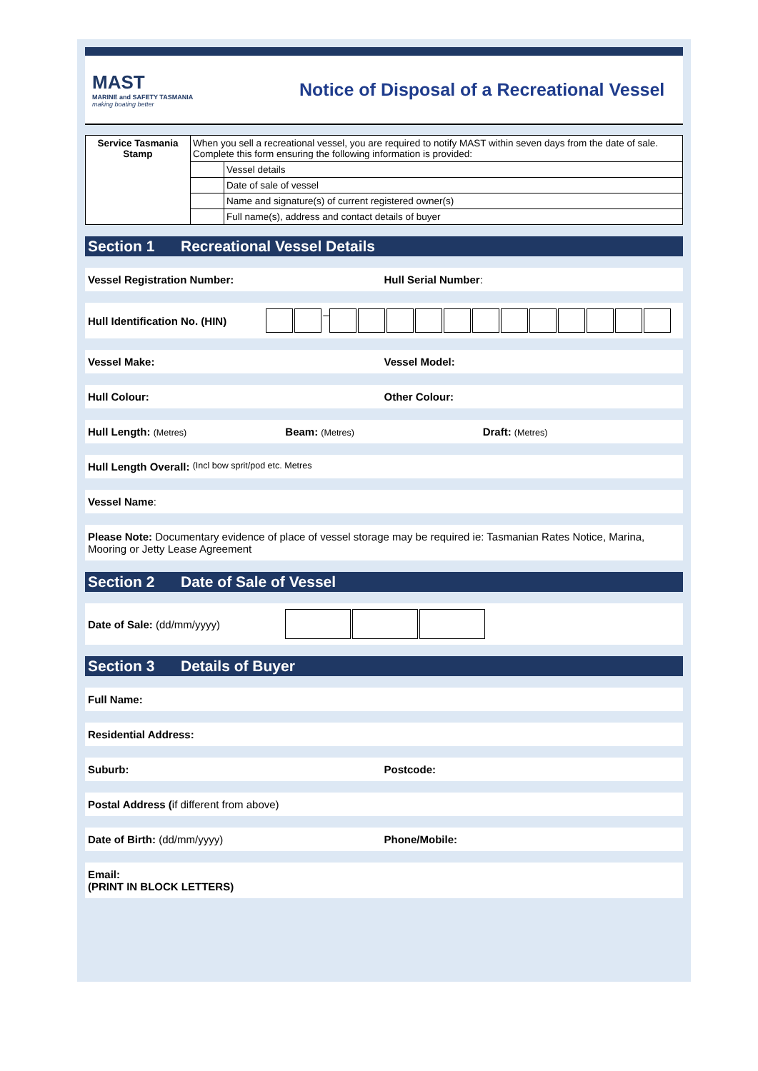MAST
MARINE and SAFETY TASMANIA
making boating better
Notice of Disposal of a Recreational Vessel
| Service Tasmania Stamp | When you sell a recreational vessel, you are required to notify MAST within seven days from the date of sale. Complete this form ensuring the following information is provided: | |
| | | Vessel details |
| | | Date of sale of vessel |
| | | Name and signature(s) of current registered owner(s) |
| | | Full name(s), address and contact details of buyer |
Section 1 Recreational Vessel Details
Vessel Registration Number: Hull Serial Number:
Hull Identification No. (HIN) –
Vessel Make: Vessel Model:
Hull Colour: Other Colour:
Hull Length: (Metres)
Beam: (Metres)
Draft: (Metres)
Hull Length Overall: (Incl bow sprit/pod etc. Metres
Vessel Name:
Please Note: Documentary evidence of place of vessel storage may be required ie: Tasmanian Rates Notice, Marina, Mooring or Jetty Lease Agreement
Section 2 Date of Sale of Vessel
Date of Sale: (dd/mm/yyyy)
Section 3 Details of Buyer
Full Name:
Residential Address:
Suburb: Postcode:
Postal Address (if different from above)
Date of Birth: (dd/mm/yyyy) Phone/Mobile:
Email:
(PRINT IN BLOCK LETTERS)